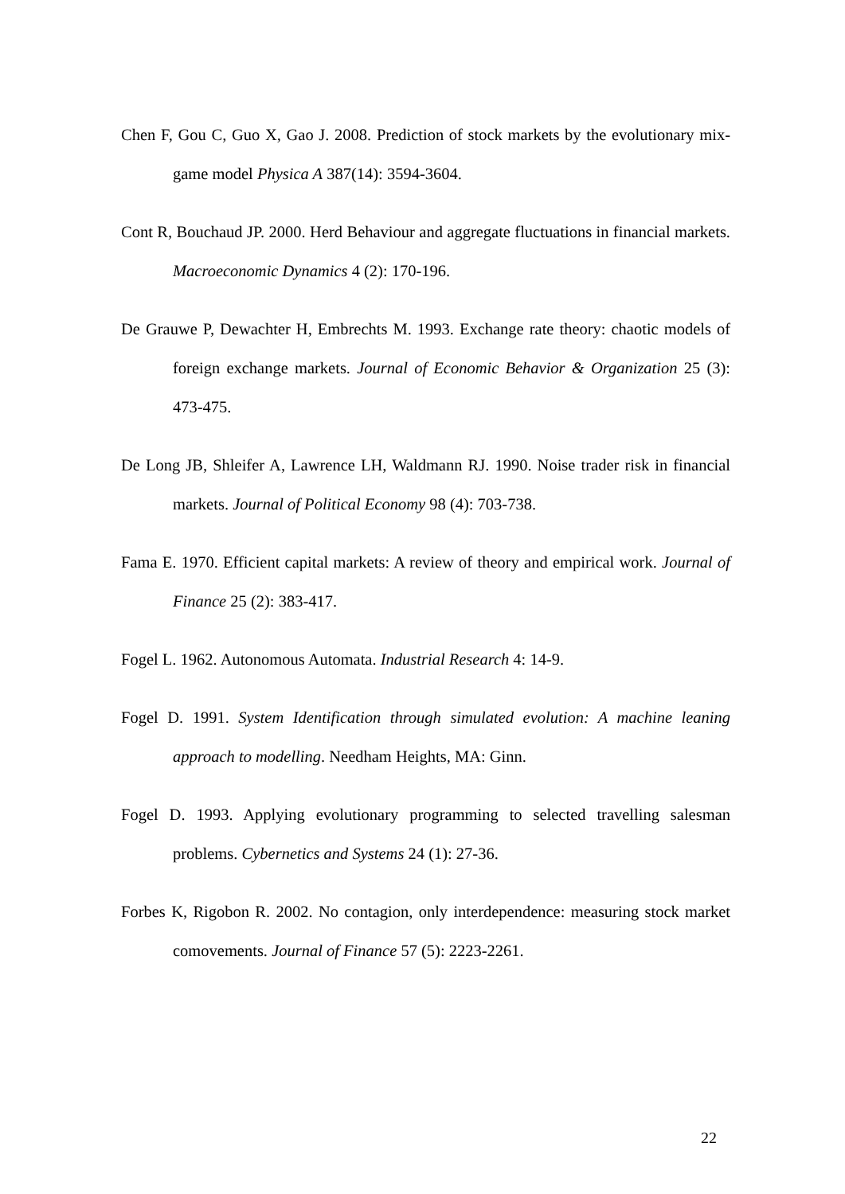Chen F, Gou C, Guo X, Gao J. 2008. Prediction of stock markets by the evolutionary mix-game model Physica A 387(14): 3594-3604.
Cont R, Bouchaud JP. 2000. Herd Behaviour and aggregate fluctuations in financial markets. Macroeconomic Dynamics 4 (2): 170-196.
De Grauwe P, Dewachter H, Embrechts M. 1993. Exchange rate theory: chaotic models of foreign exchange markets. Journal of Economic Behavior & Organization 25 (3): 473-475.
De Long JB, Shleifer A, Lawrence LH, Waldmann RJ. 1990. Noise trader risk in financial markets. Journal of Political Economy 98 (4): 703-738.
Fama E. 1970. Efficient capital markets: A review of theory and empirical work. Journal of Finance 25 (2): 383-417.
Fogel L. 1962. Autonomous Automata. Industrial Research 4: 14-9.
Fogel D. 1991. System Identification through simulated evolution: A machine leaning approach to modelling. Needham Heights, MA: Ginn.
Fogel D. 1993. Applying evolutionary programming to selected travelling salesman problems. Cybernetics and Systems 24 (1): 27-36.
Forbes K, Rigobon R. 2002. No contagion, only interdependence: measuring stock market comovements. Journal of Finance 57 (5): 2223-2261.
22